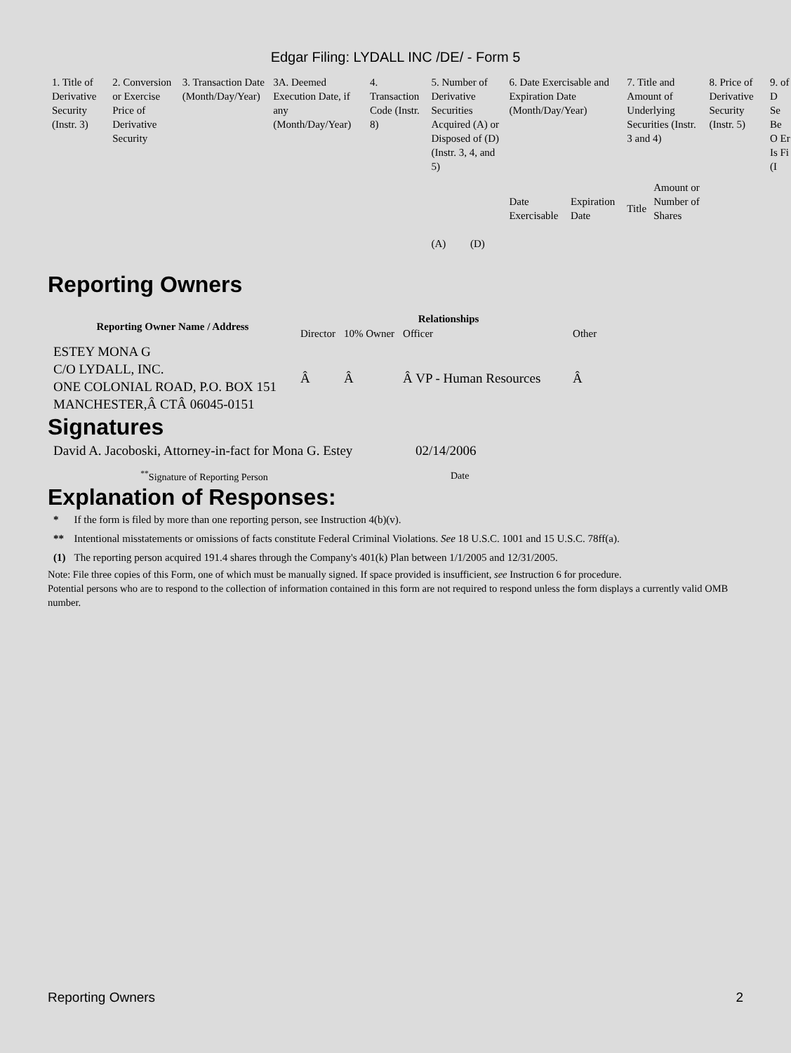Edgar Filing: LYDALL INC /DE/ - Form 5
| 1. Title of Derivative Security (Instr. 3) | 2. Conversion or Exercise Price of Derivative Security | 3. Transaction Date (Month/Day/Year) | 3A. Deemed Execution Date, if any (Month/Day/Year) | 4. Transaction Code (Instr. 8) | 5. Number of Derivative Securities Acquired (A) or Disposed of (D) (Instr. 3, 4, and 5) | | 6. Date Exercisable and Expiration Date (Month/Day/Year) | | 7. Title and Amount of Underlying Securities (Instr. 3 and 4) | | 8. Price of Derivative Security (Instr. 5) | 9. of D Se Be O Er Is Fi (I |
| | | | | | (A) | (D) | Date Exercisable | Expiration Date | Title | Amount or Number of Shares | | |
Reporting Owners
| Reporting Owner Name / Address | Relationships | | | |
| --- | --- | --- | --- | --- |
| | Director | 10% Owner | Officer | Other |
| ESTEY MONA G C/O LYDALL, INC. ONE COLONIAL ROAD, P.O. BOX 151 MANCHESTER,Â CTÂ 06045-0151 | Â | Â | Â VP - Human Resources | Â |
Signatures
| David A. Jacoboski, Attorney-in-fact for Mona G. Estey | 02/14/2006 |
| <sup>**</sup> Signature of Reporting Person | Date |
Explanation of Responses:
| * | If the form is filed by more than one reporting person, see Instruction 4(b)(v). |
| ** | Intentional misstatements or omissions of facts constitute Federal Criminal Violations. See 18 U.S.C. 1001 and 15 U.S.C. 78ff(a). |
| (1) | The reporting person acquired 191.4 shares through the Company's 401(k) Plan between 1/1/2005 and 12/31/2005. |
Note: File three copies of this Form, one of which must be manually signed. If space provided is insufficient, see Instruction 6 for procedure.
Potential persons who are to respond to the collection of information contained in this form are not required to respond unless the form displays a currently valid OMB number.
Reporting Owners 2